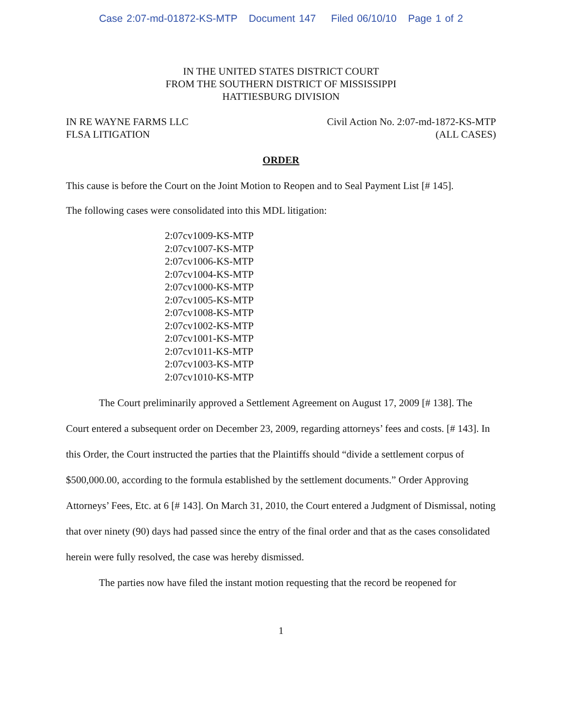Case 2:07-md-01872-KS-MTP Document 147 Filed 06/10/10 Page 1 of 2
IN THE UNITED STATES DISTRICT COURT
FROM THE SOUTHERN DISTRICT OF MISSISSIPPI
HATTIESBURG DIVISION
IN RE WAYNE FARMS LLC
FLSA LITIGATION
Civil Action No. 2:07-md-1872-KS-MTP
(ALL CASES)
ORDER
This cause is before the Court on the Joint Motion to Reopen and to Seal Payment List [# 145].
The following cases were consolidated into this MDL litigation:
2:07cv1009-KS-MTP
2:07cv1007-KS-MTP
2:07cv1006-KS-MTP
2:07cv1004-KS-MTP
2:07cv1000-KS-MTP
2:07cv1005-KS-MTP
2:07cv1008-KS-MTP
2:07cv1002-KS-MTP
2:07cv1001-KS-MTP
2:07cv1011-KS-MTP
2:07cv1003-KS-MTP
2:07cv1010-KS-MTP
The Court preliminarily approved a Settlement Agreement on August 17, 2009 [# 138]. The Court entered a subsequent order on December 23, 2009, regarding attorneys’ fees and costs. [# 143]. In this Order, the Court instructed the parties that the Plaintiffs should “divide a settlement corpus of $500,000.00, according to the formula established by the settlement documents.” Order Approving Attorneys’ Fees, Etc. at 6 [# 143]. On March 31, 2010, the Court entered a Judgment of Dismissal, noting that over ninety (90) days had passed since the entry of the final order and that as the cases consolidated herein were fully resolved, the case was hereby dismissed.
The parties now have filed the instant motion requesting that the record be reopened for
1